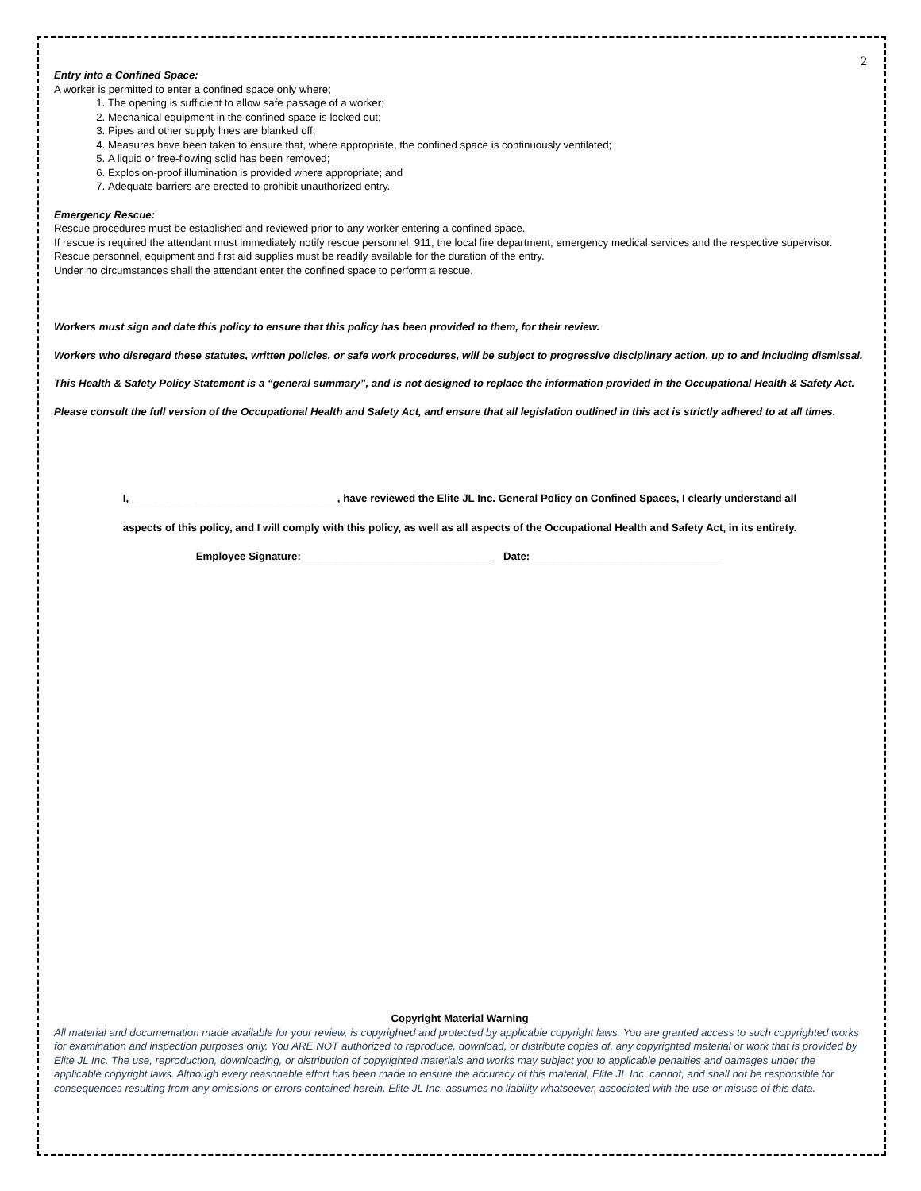2
Entry into a Confined Space:
A worker is permitted to enter a confined space only where;
1. The opening is sufficient to allow safe passage of a worker;
2. Mechanical equipment in the confined space is locked out;
3. Pipes and other supply lines are blanked off;
4. Measures have been taken to ensure that, where appropriate, the confined space is continuously ventilated;
5. A liquid or free-flowing solid has been removed;
6. Explosion-proof illumination is provided where appropriate; and
7. Adequate barriers are erected to prohibit unauthorized entry.
Emergency Rescue:
Rescue procedures must be established and reviewed prior to any worker entering a confined space.
If rescue is required the attendant must immediately notify rescue personnel, 911, the local fire department, emergency medical services and the respective supervisor.
Rescue personnel, equipment and first aid supplies must be readily available for the duration of the entry.
Under no circumstances shall the attendant enter the confined space to perform a rescue.
Workers must sign and date this policy to ensure that this policy has been provided to them, for their review.
Workers who disregard these statutes, written policies, or safe work procedures, will be subject to progressive disciplinary action, up to and including dismissal.
This Health & Safety Policy Statement is a “general summary”, and is not designed to replace the information provided in the Occupational Health & Safety Act.
Please consult the full version of the Occupational Health and Safety Act, and ensure that all legislation outlined in this act is strictly adhered to at all times.
I, ___________________________________, have reviewed the Elite JL Inc. General Policy on Confined Spaces, I clearly understand all
aspects of this policy, and I will comply with this policy, as well as all aspects of the Occupational Health and Safety Act, in its entirety.
Employee Signature:_________________________________ Date:_________________________________
Copyright Material Warning
All material and documentation made available for your review, is copyrighted and protected by applicable copyright laws. You are granted access to such copyrighted works for examination and inspection purposes only. You ARE NOT authorized to reproduce, download, or distribute copies of, any copyrighted material or work that is provided by Elite JL Inc. The use, reproduction, downloading, or distribution of copyrighted materials and works may subject you to applicable penalties and damages under the applicable copyright laws. Although every reasonable effort has been made to ensure the accuracy of this material, Elite JL Inc. cannot, and shall not be responsible for consequences resulting from any omissions or errors contained herein. Elite JL Inc. assumes no liability whatsoever, associated with the use or misuse of this data.